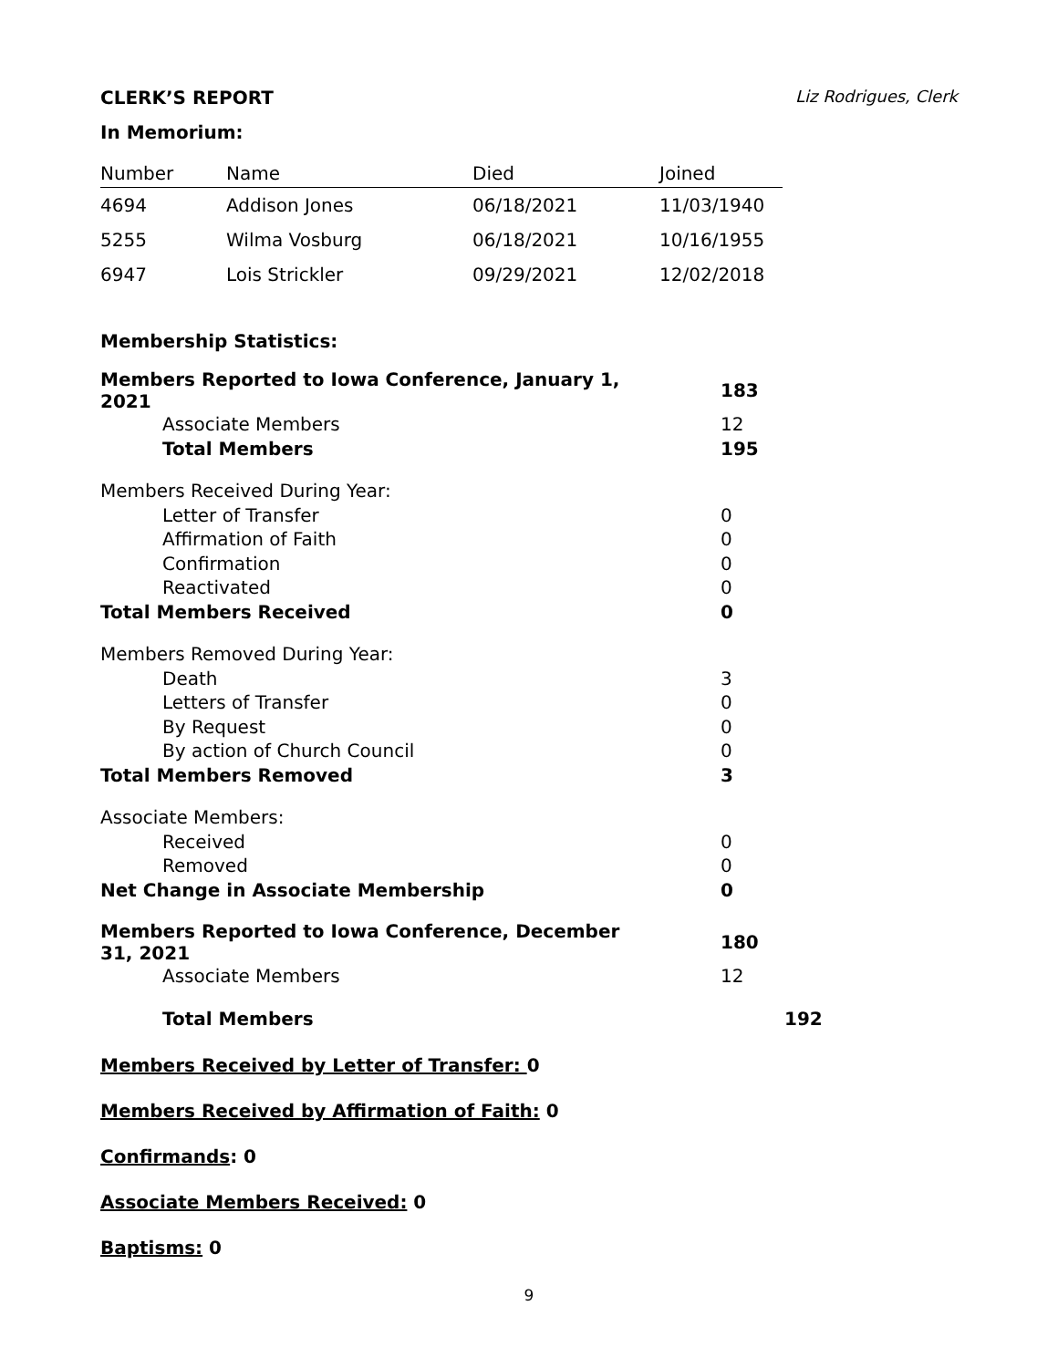CLERK’S REPORT Liz Rodrigues, Clerk
In Memorium:
| Number | Name | Died | Joined |
| --- | --- | --- | --- |
| 4694 | Addison Jones | 06/18/2021 | 11/03/1940 |
| 5255 | Wilma Vosburg | 06/18/2021 | 10/16/1955 |
| 6947 | Lois Strickler | 09/29/2021 | 12/02/2018 |
Membership Statistics:
| Members Reported to Iowa Conference, January 1, 2021 | 183 |
| Associate Members | 12 |
| Total Members | 195 |
| Members Received During Year: | |
| Letter of Transfer | 0 |
| Affirmation of Faith | 0 |
| Confirmation | 0 |
| Reactivated | 0 |
| Total Members Received | 0 |
| Members Removed During Year: | |
| Death | 3 |
| Letters of Transfer | 0 |
| By Request | 0 |
| By action of Church Council | 0 |
| Total Members Removed | 3 |
| Associate Members: | |
| Received | 0 |
| Removed | 0 |
| Net Change in Associate Membership | 0 |
| Members Reported to Iowa Conference, December 31, 2021 | 180 |
| Associate Members | 12 |
| Total Members | 192 |
Members Received by Letter of Transfer: 0
Members Received by Affirmation of Faith: 0
Confirmands: 0
Associate Members Received: 0
Baptisms: 0
9